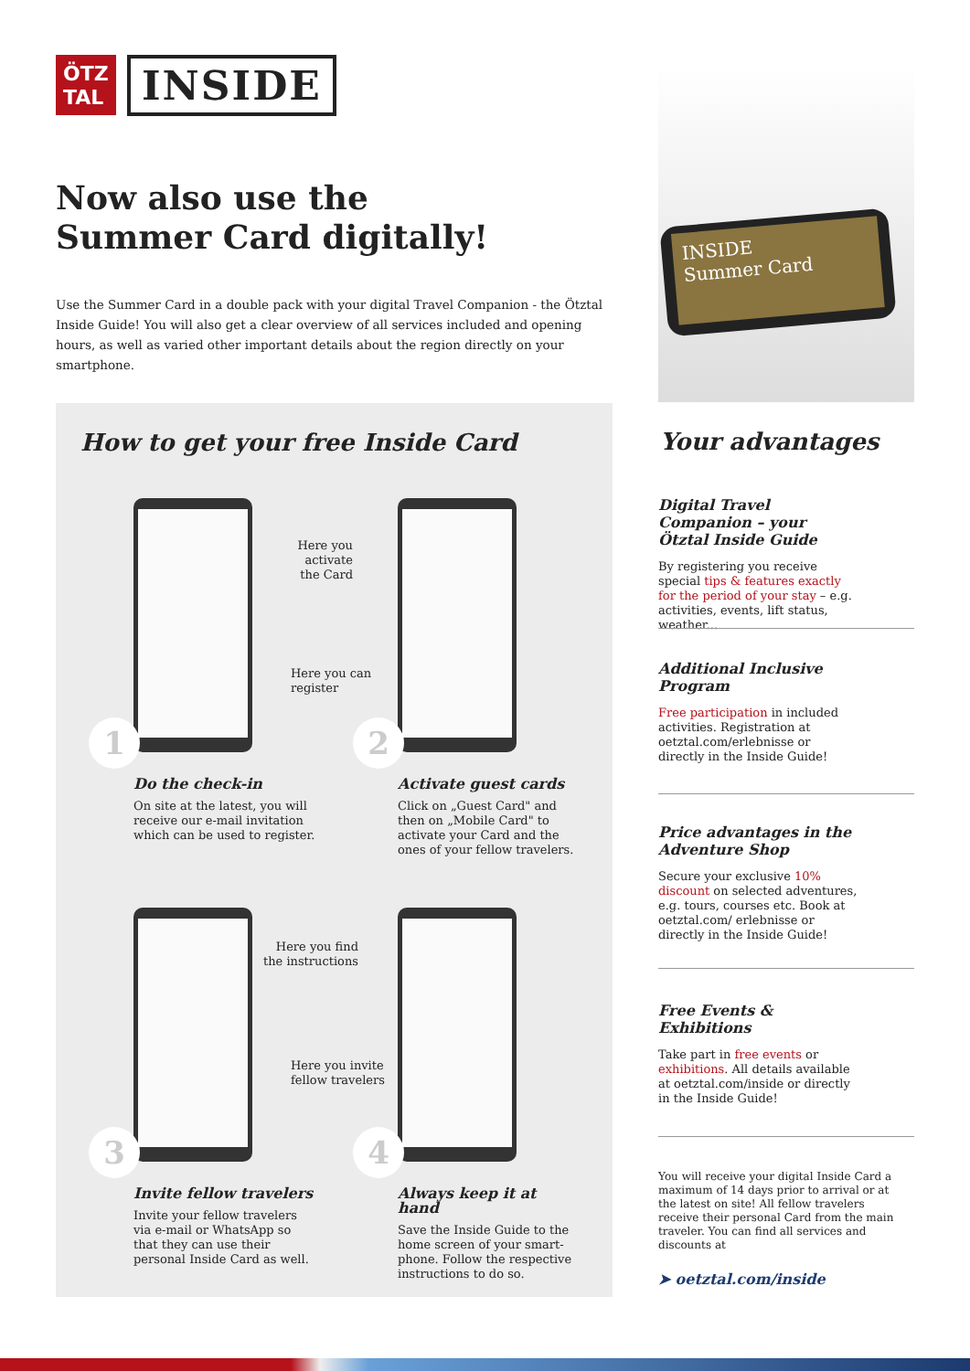ÖTZ
TAL
INSIDE
Now also use the
Summer Card digitally!
Use the Summer Card in a double pack with your digital Travel Companion - the Ötztal Inside Guide! You will also get a clear overview of all services included and opening hours, as well as varied other important details about the region directly on your smartphone.
INSIDE
Summer Card
How to get your free Inside Card
1 2
3 4
Here you activate the Card
Here you can
register
Here you find
the instructions
Here you invite
fellow travelers
Do the check-in
On site at the latest, you will receive our e-mail invitation which can be used to register.
Activate guest cards
Click on „Guest Card" and then on „Mobile Card" to activate your Card and the ones of your fellow travelers.
Invite fellow travelers
Invite your fellow travelers via e-mail or WhatsApp so that they can use their personal Inside Card as well.
Always keep it at hand
Save the Inside Guide to the home screen of your smart-phone. Follow the respective instructions to do so.
Your advantages
Digital Travel Companion – your Ötztal Inside Guide
By registering you receive special tips & features exactly for the period of your stay – e.g. activities, events, lift status, weather...
Additional Inclusive Program
Free participation in included activities. Registration at oetztal.com/erlebnisse or directly in the Inside Guide!
Price advantages in the Adventure Shop
Secure your exclusive 10% discount on selected adventures, e.g. tours, courses etc. Book at oetztal.com/ erlebnisse or directly in the Inside Guide!
Free Events & Exhibitions
Take part in free events or exhibitions. All details available at oetztal.com/inside or directly in the Inside Guide!
You will receive your digital Inside Card a maximum of 14 days prior to arrival or at the latest on site! All fellow travelers receive their personal Card from the main traveler. You can find all services and discounts at
➤ oetztal.com/inside